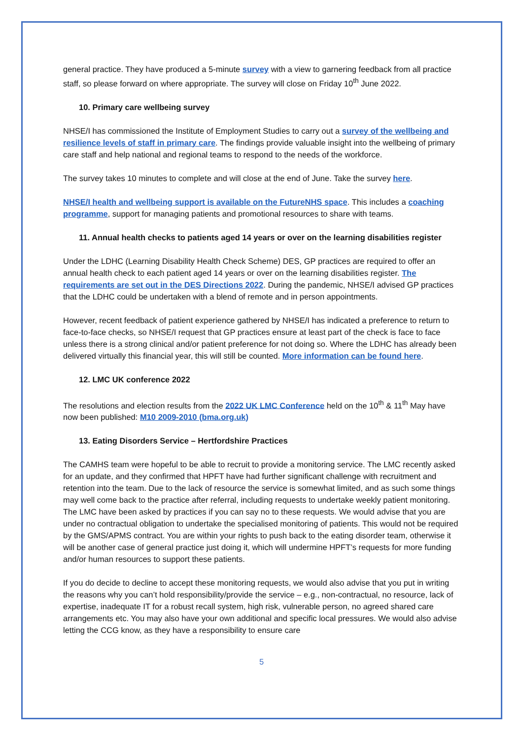general practice. They have produced a 5-minute survey with a view to garnering feedback from all practice staff, so please forward on where appropriate. The survey will close on Friday 10<sup>th</sup> June 2022.
10. Primary care wellbeing survey
NHSE/I has commissioned the Institute of Employment Studies to carry out a survey of the wellbeing and resilience levels of staff in primary care. The findings provide valuable insight into the wellbeing of primary care staff and help national and regional teams to respond to the needs of the workforce.
The survey takes 10 minutes to complete and will close at the end of June. Take the survey here.
NHSE/I health and wellbeing support is available on the FutureNHS space. This includes a coaching programme, support for managing patients and promotional resources to share with teams.
11. Annual health checks to patients aged 14 years or over on the learning disabilities register
Under the LDHC (Learning Disability Health Check Scheme) DES, GP practices are required to offer an annual health check to each patient aged 14 years or over on the learning disabilities register. The requirements are set out in the DES Directions 2022. During the pandemic, NHSE/I advised GP practices that the LDHC could be undertaken with a blend of remote and in person appointments.
However, recent feedback of patient experience gathered by NHSE/I has indicated a preference to return to face-to-face checks, so NHSE/I request that GP practices ensure at least part of the check is face to face unless there is a strong clinical and/or patient preference for not doing so. Where the LDHC has already been delivered virtually this financial year, this will still be counted. More information can be found here.
12. LMC UK conference 2022
The resolutions and election results from the 2022 UK LMC Conference held on the 10<sup>th</sup> & 11<sup>th</sup> May have now been published: M10 2009-2010 (bma.org.uk)
13. Eating Disorders Service – Hertfordshire Practices
The CAMHS team were hopeful to be able to recruit to provide a monitoring service. The LMC recently asked for an update, and they confirmed that HPFT have had further significant challenge with recruitment and retention into the team. Due to the lack of resource the service is somewhat limited, and as such some things may well come back to the practice after referral, including requests to undertake weekly patient monitoring.
The LMC have been asked by practices if you can say no to these requests. We would advise that you are under no contractual obligation to undertake the specialised monitoring of patients. This would not be required by the GMS/APMS contract. You are within your rights to push back to the eating disorder team, otherwise it will be another case of general practice just doing it, which will undermine HPFT’s requests for more funding and/or human resources to support these patients.
If you do decide to decline to accept these monitoring requests, we would also advise that you put in writing the reasons why you can’t hold responsibility/provide the service – e.g., non-contractual, no resource, lack of expertise, inadequate IT for a robust recall system, high risk, vulnerable person, no agreed shared care arrangements etc. You may also have your own additional and specific local pressures. We would also advise letting the CCG know, as they have a responsibility to ensure care
5